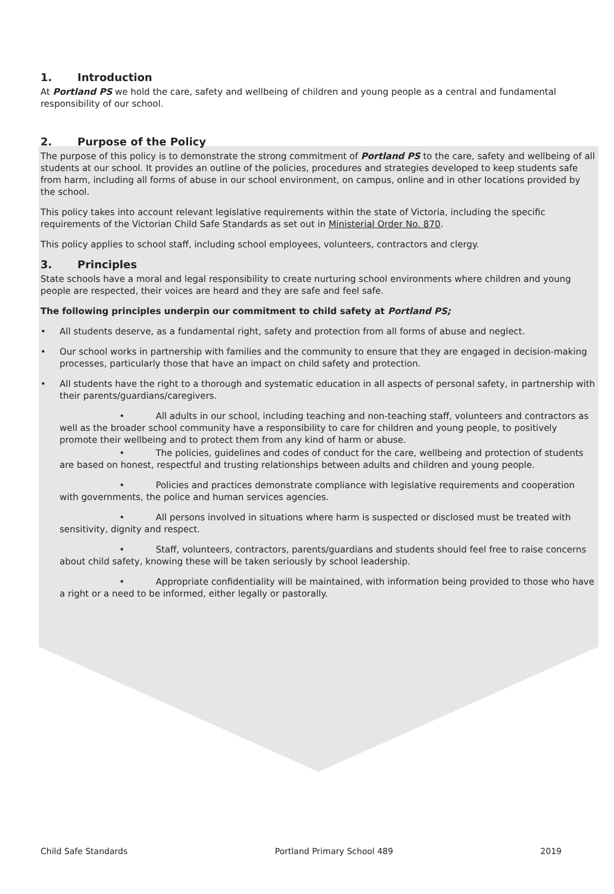1. Introduction
At Portland PS we hold the care, safety and wellbeing of children and young people as a central and fundamental responsibility of our school.
2. Purpose of the Policy
The purpose of this policy is to demonstrate the strong commitment of Portland PS to the care, safety and wellbeing of all students at our school. It provides an outline of the policies, procedures and strategies developed to keep students safe from harm, including all forms of abuse in our school environment, on campus, online and in other locations provided by the school.
This policy takes into account relevant legislative requirements within the state of Victoria, including the specific requirements of the Victorian Child Safe Standards as set out in Ministerial Order No. 870.
This policy applies to school staff, including school employees, volunteers, contractors and clergy.
3. Principles
State schools have a moral and legal responsibility to create nurturing school environments where children and young people are respected, their voices are heard and they are safe and feel safe.
The following principles underpin our commitment to child safety at Portland PS;
• All students deserve, as a fundamental right, safety and protection from all forms of abuse and neglect.
• Our school works in partnership with families and the community to ensure that they are engaged in decision-making processes, particularly those that have an impact on child safety and protection.
• All students have the right to a thorough and systematic education in all aspects of personal safety, in partnership with their parents/guardians/caregivers.
• All adults in our school, including teaching and non-teaching staff, volunteers and contractors as well as the broader school community have a responsibility to care for children and young people, to positively promote their wellbeing and to protect them from any kind of harm or abuse.
• The policies, guidelines and codes of conduct for the care, wellbeing and protection of students are based on honest, respectful and trusting relationships between adults and children and young people.
• Policies and practices demonstrate compliance with legislative requirements and cooperation with governments, the police and human services agencies.
• All persons involved in situations where harm is suspected or disclosed must be treated with sensitivity, dignity and respect.
• Staff, volunteers, contractors, parents/guardians and students should feel free to raise concerns about child safety, knowing these will be taken seriously by school leadership.
• Appropriate confidentiality will be maintained, with information being provided to those who have a right or a need to be informed, either legally or pastorally.
Child Safe Standards Portland Primary School 489 2019